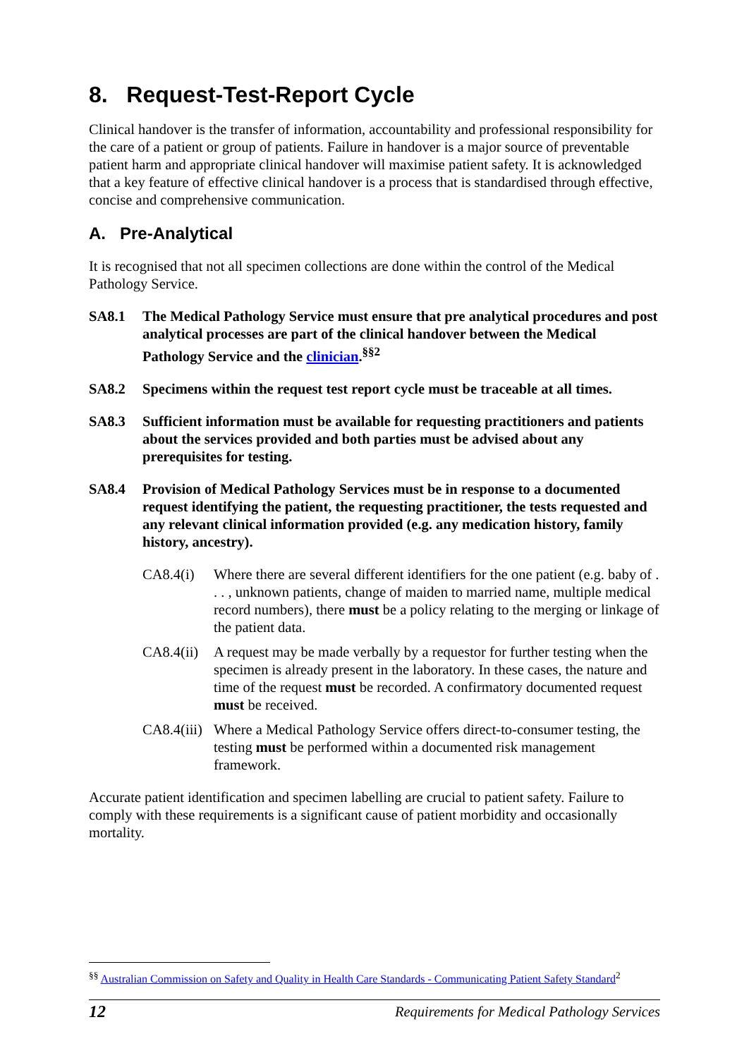8. Request-Test-Report Cycle
Clinical handover is the transfer of information, accountability and professional responsibility for the care of a patient or group of patients. Failure in handover is a major source of preventable patient harm and appropriate clinical handover will maximise patient safety. It is acknowledged that a key feature of effective clinical handover is a process that is standardised through effective, concise and comprehensive communication.
A. Pre-Analytical
It is recognised that not all specimen collections are done within the control of the Medical Pathology Service.
SA8.1 The Medical Pathology Service must ensure that pre analytical procedures and post analytical processes are part of the clinical handover between the Medical Pathology Service and the clinician.<sup>§§2</sup>
SA8.2 Specimens within the request test report cycle must be traceable at all times.
SA8.3 Sufficient information must be available for requesting practitioners and patients about the services provided and both parties must be advised about any prerequisites for testing.
SA8.4 Provision of Medical Pathology Services must be in response to a documented request identifying the patient, the requesting practitioner, the tests requested and any relevant clinical information provided (e.g. any medication history, family history, ancestry).
CA8.4(i) Where there are several different identifiers for the one patient (e.g. baby of . . . , unknown patients, change of maiden to married name, multiple medical record numbers), there must be a policy relating to the merging or linkage of the patient data.
CA8.4(ii) A request may be made verbally by a requestor for further testing when the specimen is already present in the laboratory. In these cases, the nature and time of the request must be recorded. A confirmatory documented request must be received.
CA8.4(iii) Where a Medical Pathology Service offers direct-to-consumer testing, the testing must be performed within a documented risk management framework.
Accurate patient identification and specimen labelling are crucial to patient safety. Failure to comply with these requirements is a significant cause of patient morbidity and occasionally mortality.
<sup>§§</sup> Australian Commission on Safety and Quality in Health Care Standards - Communicating Patient Safety Standard<sup>2</sup>
12 Requirements for Medical Pathology Services